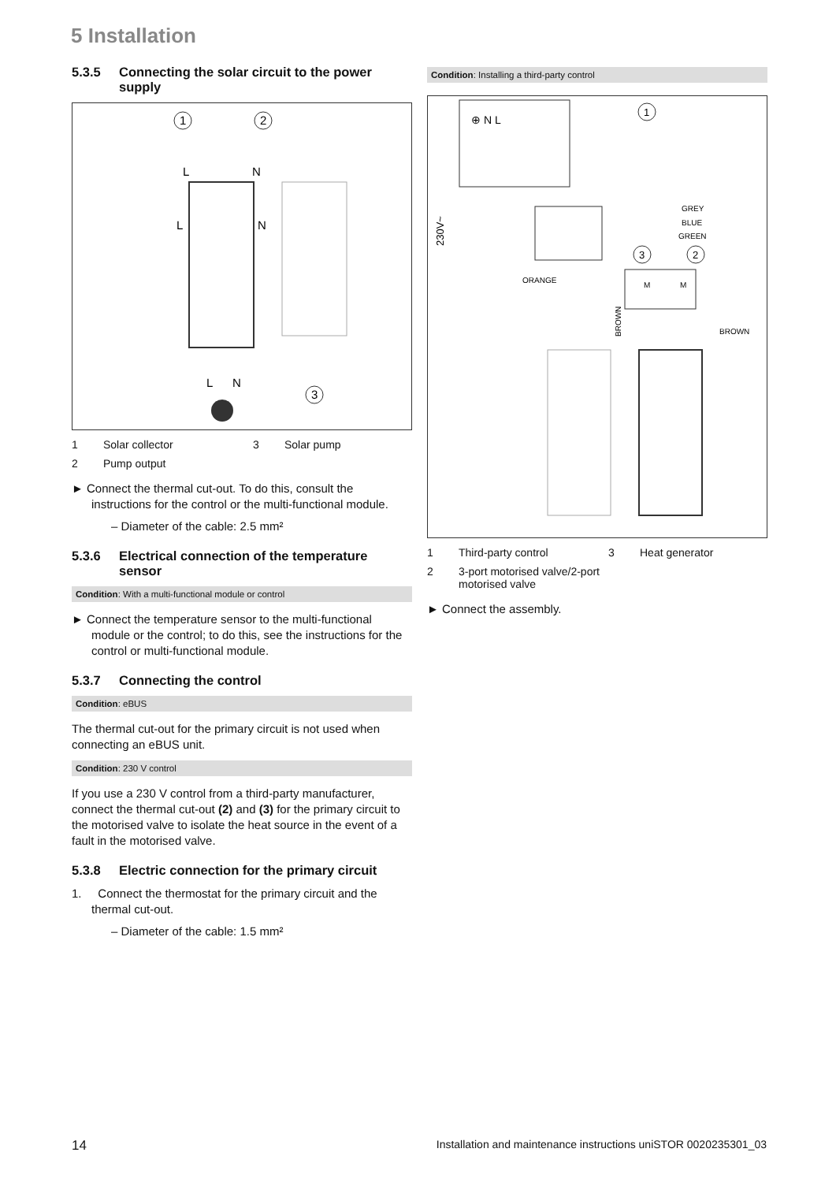5 Installation
5.3.5 Connecting the solar circuit to the power supply
1
2
3
L
N
L
N
L
N
1 Solar collector 3 Solar pump 2 Pump output
► Connect the thermal cut-out. To do this, consult the instructions for the control or the multi-functional module.
– Diameter of the cable: 2.5 mm²
5.3.6 Electrical connection of the temperature sensor
Condition: With a multi-functional module or control
► Connect the temperature sensor to the multi-functional module or the control; to do this, see the instructions for the control or multi-functional module.
5.3.7 Connecting the control
Condition: eBUS
The thermal cut-out for the primary circuit is not used when connecting an eBUS unit.
Condition: 230 V control
If you use a 230 V control from a third-party manufacturer, connect the thermal cut-out (2) and (3) for the primary circuit to the motorised valve to isolate the heat source in the event of a fault in the motorised valve.
5.3.8 Electric connection for the primary circuit
1. Connect the thermostat for the primary circuit and the thermal cut-out.
– Diameter of the cable: 1.5 mm²
Condition: Installing a third-party control
⊕ N L
1
230V~
GREY
BLUE
GREEN
3
2
ORANGE
BROWN
BROWN
M
M
1 Third-party control 3 Heat generator 2 3-port motorised valve/2-port motorised valve
► Connect the assembly.
14 Installation and maintenance instructions uniSTOR 0020235301_03